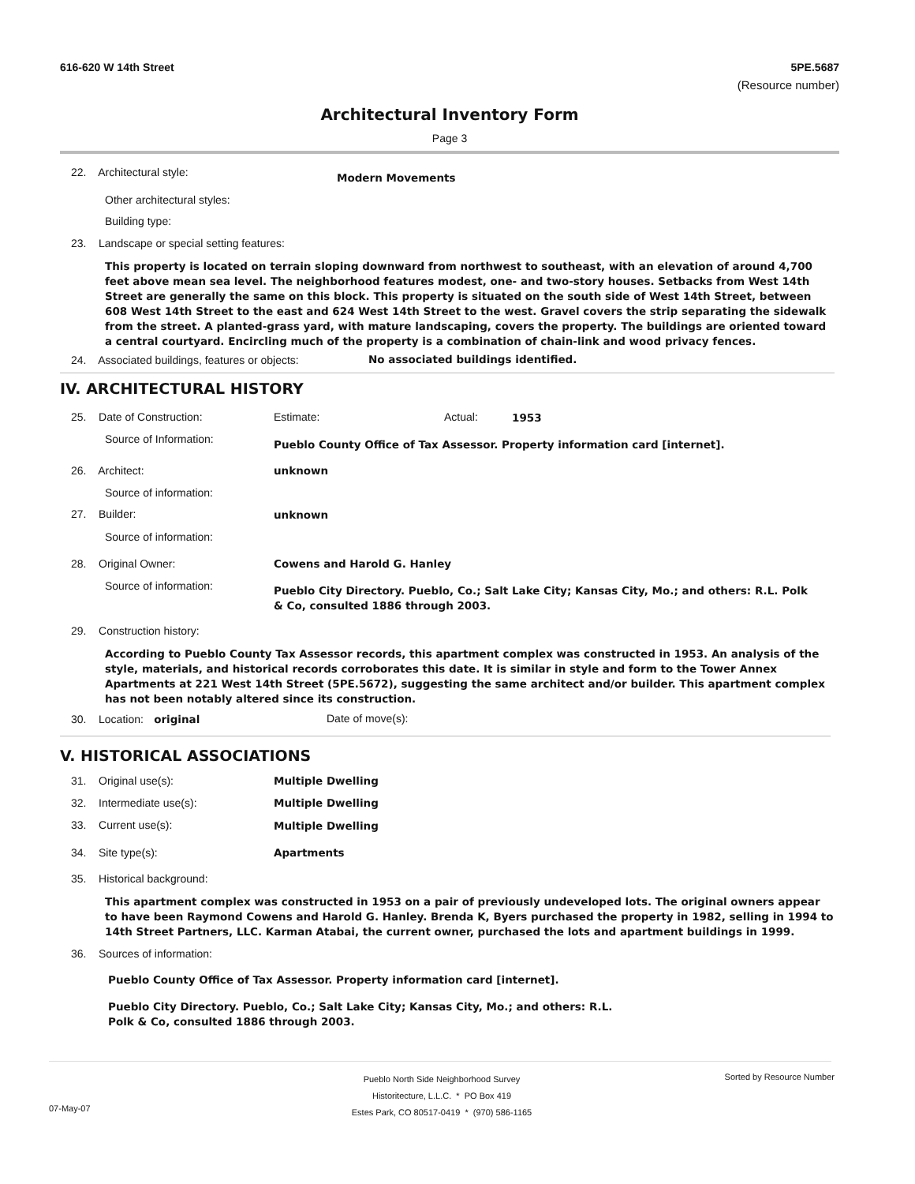616-620 W 14th Street 5PE.5687
(Resource number)
Architectural Inventory Form
Page 3
22. Architectural style: Modern Movements
Other architectural styles:
Building type:
23. Landscape or special setting features:
This property is located on terrain sloping downward from northwest to southeast, with an elevation of around 4,700 feet above mean sea level. The neighborhood features modest, one- and two-story houses. Setbacks from West 14th Street are generally the same on this block. This property is situated on the south side of West 14th Street, between 608 West 14th Street to the east and 624 West 14th Street to the west. Gravel covers the strip separating the sidewalk from the street. A planted-grass yard, with mature landscaping, covers the property. The buildings are oriented toward a central courtyard. Encircling much of the property is a combination of chain-link and wood privacy fences.
24. Associated buildings, features or objects:
No associated buildings identified.
IV. ARCHITECTURAL HISTORY
25. Date of Construction: Estimate: Actual: 1953
Source of Information:
Pueblo County Office of Tax Assessor. Property information card [internet].
26. Architect: unknown
Source of information:
27. Builder: unknown
Source of information:
28. Original Owner: Cowens and Harold G. Hanley
Source of information:
Pueblo City Directory. Pueblo, Co.; Salt Lake City; Kansas City, Mo.; and others: R.L. Polk & Co, consulted 1886 through 2003.
29. Construction history:
According to Pueblo County Tax Assessor records, this apartment complex was constructed in 1953. An analysis of the style, materials, and historical records corroborates this date. It is similar in style and form to the Tower Annex Apartments at 221 West 14th Street (5PE.5672), suggesting the same architect and/or builder. This apartment complex has not been notably altered since its construction.
30. Location: original Date of move(s):
V. HISTORICAL ASSOCIATIONS
31. Original use(s): Multiple Dwelling
32. Intermediate use(s): Multiple Dwelling
33. Current use(s): Multiple Dwelling
34. Site type(s): Apartments
35. Historical background:
This apartment complex was constructed in 1953 on a pair of previously undeveloped lots. The original owners appear to have been Raymond Cowens and Harold G. Hanley. Brenda K, Byers purchased the property in 1982, selling in 1994 to 14th Street Partners, LLC. Karman Atabai, the current owner, purchased the lots and apartment buildings in 1999.
36. Sources of information:
Pueblo County Office of Tax Assessor. Property information card [internet].
Pueblo City Directory. Pueblo, Co.; Salt Lake City; Kansas City, Mo.; and others: R.L. Polk & Co, consulted 1886 through 2003.
Pueblo North Side Neighborhood Survey
Historitecture, L.L.C. * PO Box 419
Estes Park, CO 80517-0419 * (970) 586-1165
Sorted by Resource Number
07-May-07